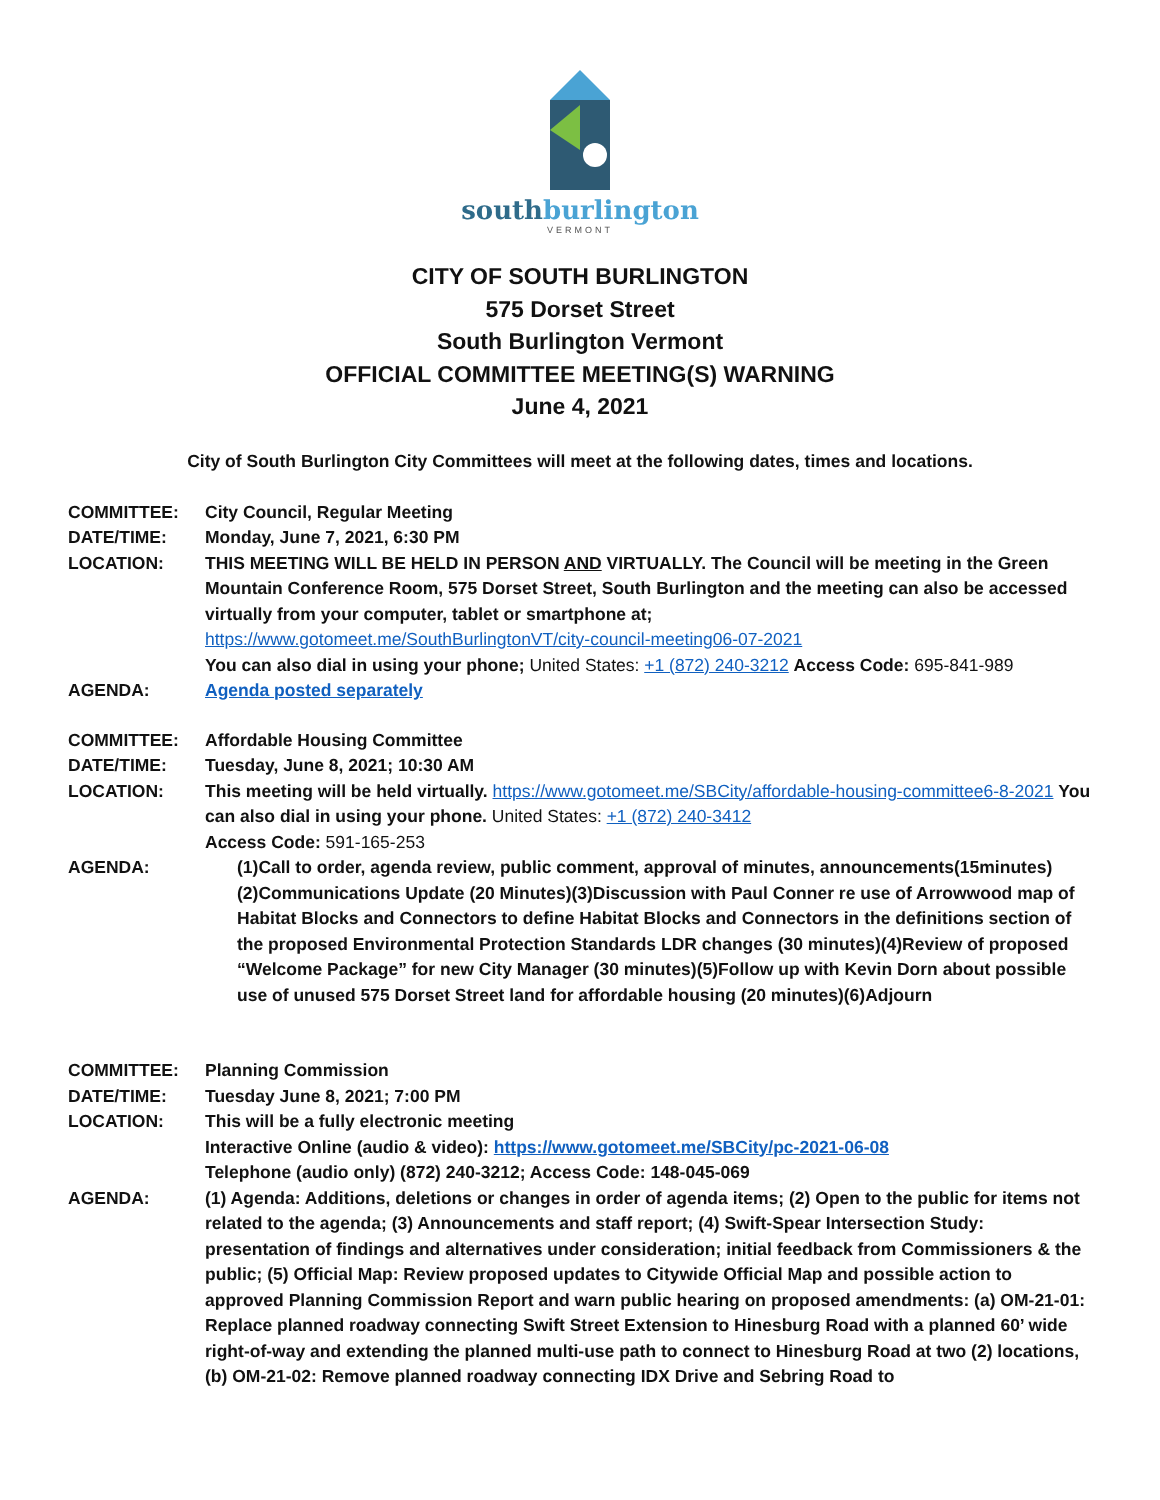southburlington
VERMONT
CITY OF SOUTH BURLINGTON
575 Dorset Street
South Burlington Vermont
OFFICIAL COMMITTEE MEETING(S) WARNING
June 4, 2021
City of South Burlington City Committees will meet at the following dates, times and locations.
COMMITTEE: City Council, Regular Meeting
DATE/TIME: Monday, June 7, 2021, 6:30 PM
LOCATION: THIS MEETING WILL BE HELD IN PERSON AND VIRTUALLY. The Council will be meeting in the Green Mountain Conference Room, 575 Dorset Street, South Burlington and the meeting can also be accessed virtually from your computer, tablet or smartphone at;
https://www.gotomeet.me/SouthBurlingtonVT/city-council-meeting06-07-2021
You can also dial in using your phone; United States: +1 (872) 240-3212 Access Code: 695-841-989
AGENDA: Agenda posted separately
COMMITTEE: Affordable Housing Committee
DATE/TIME: Tuesday, June 8, 2021; 10:30 AM
LOCATION: This meeting will be held virtually. https://www.gotomeet.me/SBCity/affordable-housing-committee6-8-2021 You can also dial in using your phone. United States: +1 (872) 240-3412
Access Code: 591-165-253
AGENDA: (1)Call to order, agenda review, public comment, approval of minutes, announcements(15minutes)(2)Communications Update (20 Minutes)(3)Discussion with Paul Conner re use of Arrowwood map of Habitat Blocks and Connectors to define Habitat Blocks and Connectors in the definitions section of the proposed Environmental Protection Standards LDR changes (30 minutes)(4)Review of proposed “Welcome Package” for new City Manager (30 minutes)(5)Follow up with Kevin Dorn about possible use of unused 575 Dorset Street land for affordable housing (20 minutes)(6)Adjourn
COMMITTEE: Planning Commission
DATE/TIME: Tuesday June 8, 2021; 7:00 PM
LOCATION: This will be a fully electronic meeting
Interactive Online (audio & video): https://www.gotomeet.me/SBCity/pc-2021-06-08
Telephone (audio only) (872) 240-3212; Access Code: 148-045-069
AGENDA: (1) Agenda: Additions, deletions or changes in order of agenda items; (2) Open to the public for items not related to the agenda; (3) Announcements and staff report; (4) Swift-Spear Intersection Study: presentation of findings and alternatives under consideration; initial feedback from Commissioners & the public; (5) Official Map: Review proposed updates to Citywide Official Map and possible action to approved Planning Commission Report and warn public hearing on proposed amendments: (a) OM-21-01: Replace planned roadway connecting Swift Street Extension to Hinesburg Road with a planned 60’ wide right-of-way and extending the planned multi-use path to connect to Hinesburg Road at two (2) locations, (b) OM-21-02: Remove planned roadway connecting IDX Drive and Sebring Road to